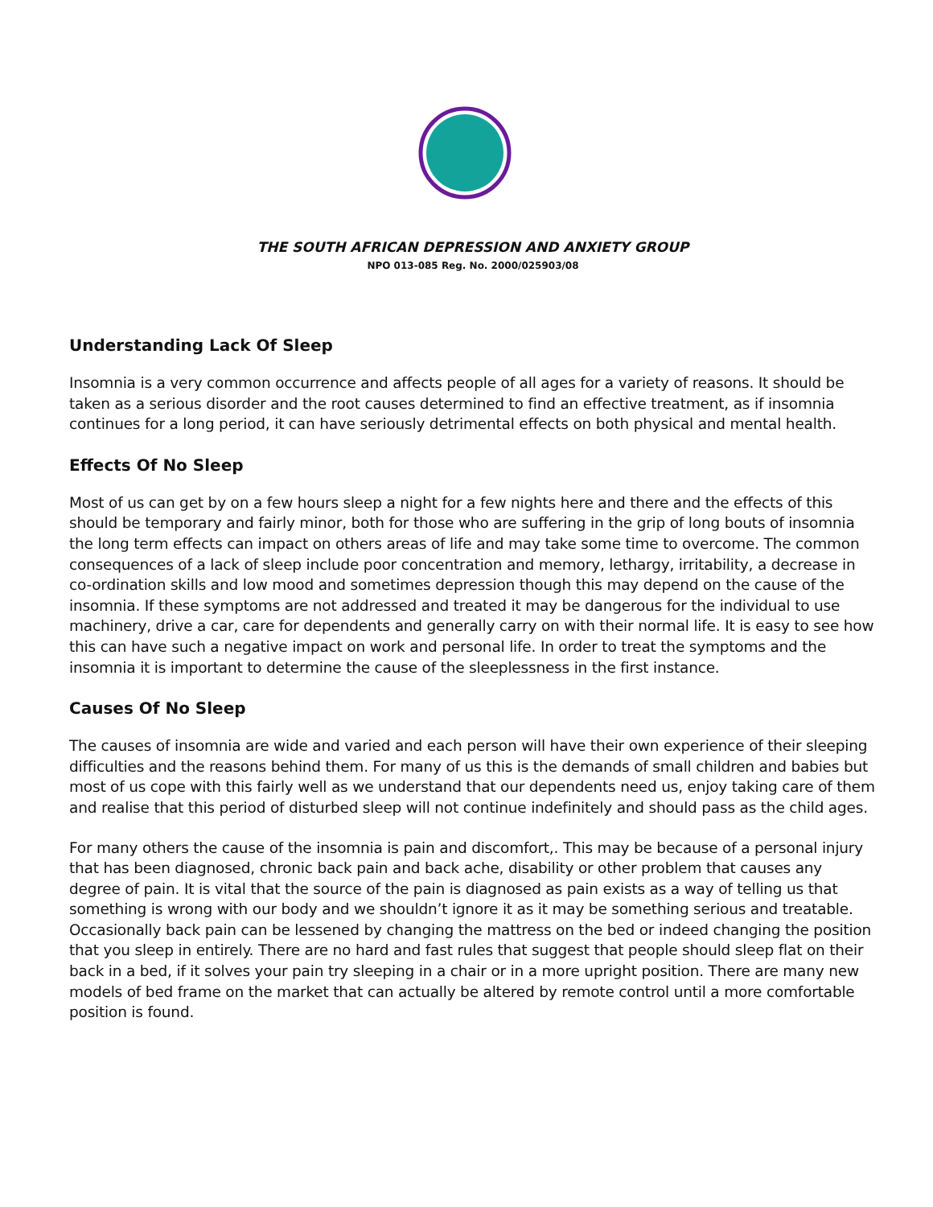THE SOUTH AFRICAN DEPRESSION AND ANXIETY GROUP
NPO 013-085 Reg. No. 2000/025903/08
Understanding Lack Of Sleep
Insomnia is a very common occurrence and affects people of all ages for a variety of reasons. It should be taken as a serious disorder and the root causes determined to find an effective treatment, as if insomnia continues for a long period, it can have seriously detrimental effects on both physical and mental health.
Effects Of No Sleep
Most of us can get by on a few hours sleep a night for a few nights here and there and the effects of this should be temporary and fairly minor, both for those who are suffering in the grip of long bouts of insomnia the long term effects can impact on others areas of life and may take some time to overcome. The common consequences of a lack of sleep include poor concentration and memory, lethargy, irritability, a decrease in co-ordination skills and low mood and sometimes depression though this may depend on the cause of the insomnia. If these symptoms are not addressed and treated it may be dangerous for the individual to use machinery, drive a car, care for dependents and generally carry on with their normal life. It is easy to see how this can have such a negative impact on work and personal life. In order to treat the symptoms and the insomnia it is important to determine the cause of the sleeplessness in the first instance.
Causes Of No Sleep
The causes of insomnia are wide and varied and each person will have their own experience of their sleeping difficulties and the reasons behind them. For many of us this is the demands of small children and babies but most of us cope with this fairly well as we understand that our dependents need us, enjoy taking care of them and realise that this period of disturbed sleep will not continue indefinitely and should pass as the child ages.
For many others the cause of the insomnia is pain and discomfort,. This may be because of a personal injury that has been diagnosed, chronic back pain and back ache, disability or other problem that causes any degree of pain. It is vital that the source of the pain is diagnosed as pain exists as a way of telling us that something is wrong with our body and we shouldn’t ignore it as it may be something serious and treatable. Occasionally back pain can be lessened by changing the mattress on the bed or indeed changing the position that you sleep in entirely. There are no hard and fast rules that suggest that people should sleep flat on their back in a bed, if it solves your pain try sleeping in a chair or in a more upright position. There are many new models of bed frame on the market that can actually be altered by remote control until a more comfortable position is found.